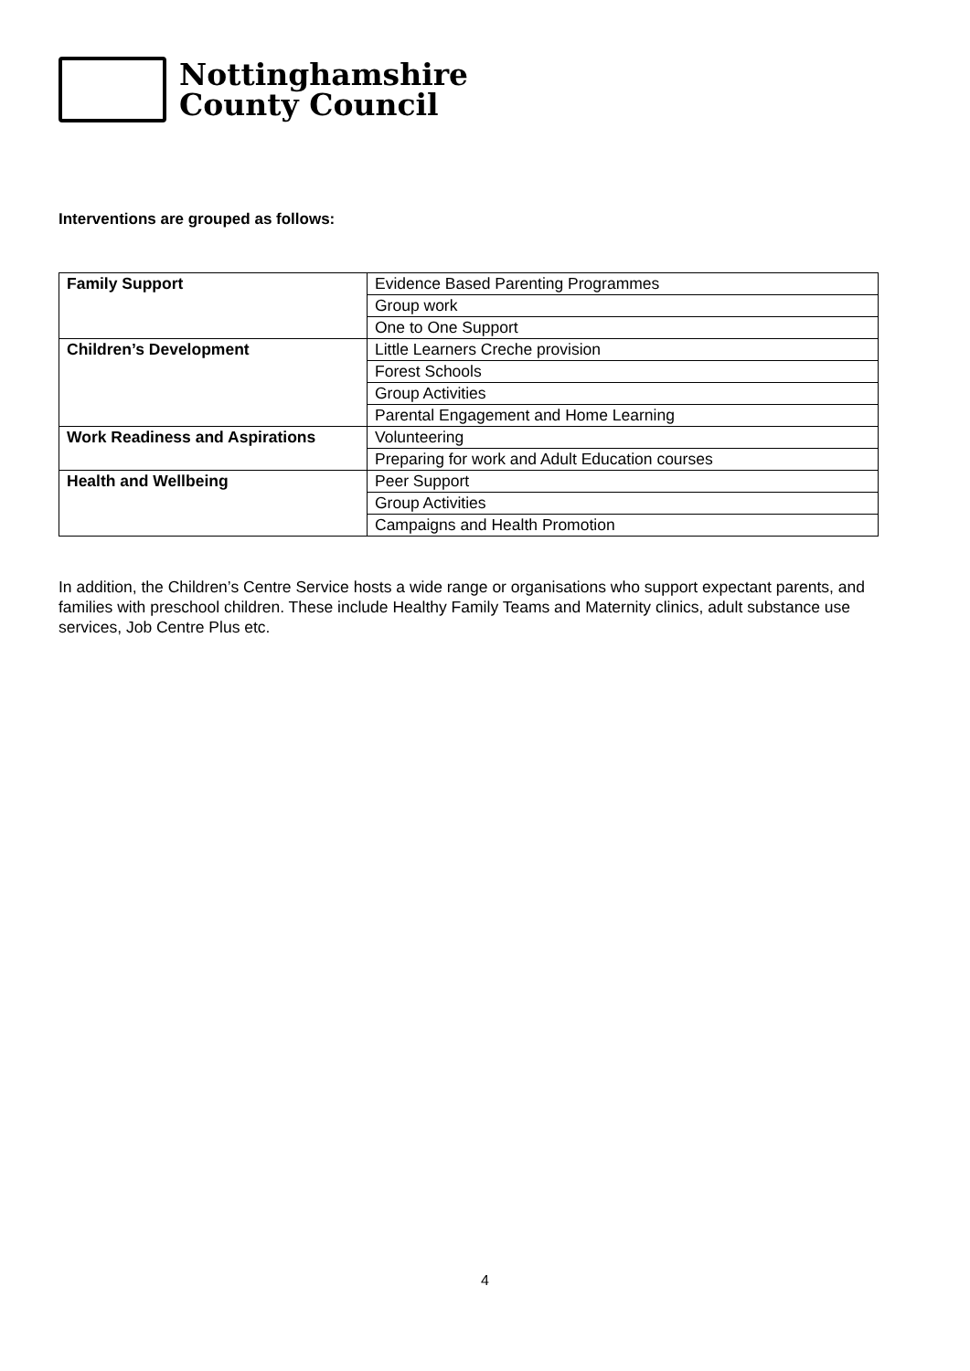Nottinghamshire
County Council
Interventions are grouped as follows:
| Family Support | Evidence Based Parenting Programmes |
| | Group work |
| | One to One Support |
| Children’s Development | Little Learners Creche provision |
| | Forest Schools |
| | Group Activities |
| | Parental Engagement and Home Learning |
| Work Readiness and Aspirations | Volunteering |
| | Preparing for work and Adult Education courses |
| Health and Wellbeing | Peer Support |
| | Group Activities |
| | Campaigns and Health Promotion |
In addition, the Children’s Centre Service hosts a wide range or organisations who support expectant parents, and families with preschool children. These include Healthy Family Teams and Maternity clinics, adult substance use services, Job Centre Plus etc.
4